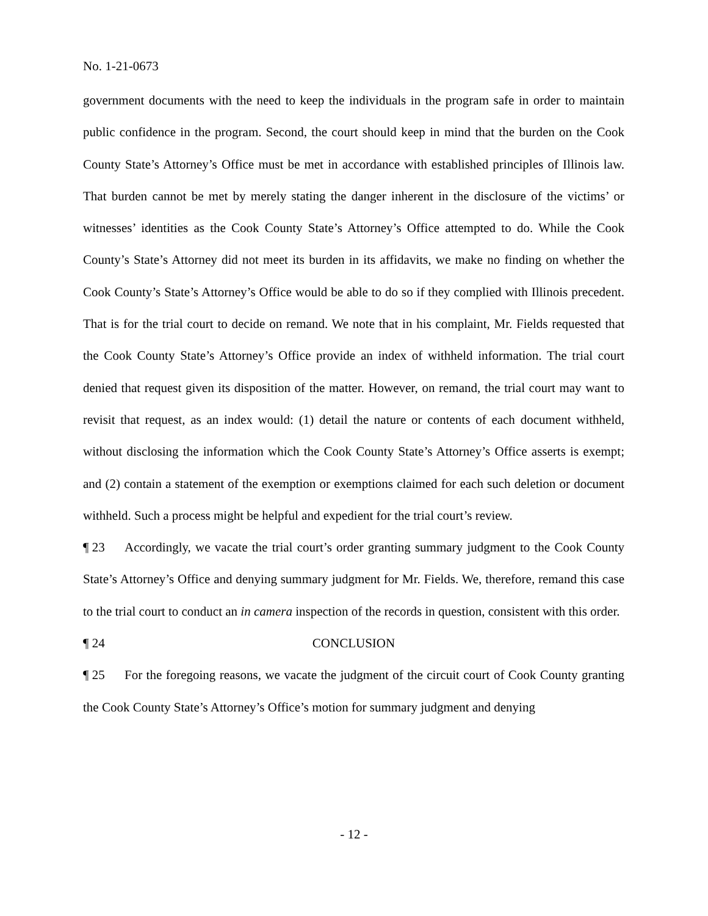No. 1-21-0673
government documents with the need to keep the individuals in the program safe in order to maintain public confidence in the program. Second, the court should keep in mind that the burden on the Cook County State’s Attorney’s Office must be met in accordance with established principles of Illinois law. That burden cannot be met by merely stating the danger inherent in the disclosure of the victims’ or witnesses’ identities as the Cook County State’s Attorney’s Office attempted to do. While the Cook County’s State’s Attorney did not meet its burden in its affidavits, we make no finding on whether the Cook County’s State’s Attorney’s Office would be able to do so if they complied with Illinois precedent. That is for the trial court to decide on remand. We note that in his complaint, Mr. Fields requested that the Cook County State’s Attorney’s Office provide an index of withheld information. The trial court denied that request given its disposition of the matter. However, on remand, the trial court may want to revisit that request, as an index would: (1) detail the nature or contents of each document withheld, without disclosing the information which the Cook County State’s Attorney’s Office asserts is exempt; and (2) contain a statement of the exemption or exemptions claimed for each such deletion or document withheld. Such a process might be helpful and expedient for the trial court’s review.
¶ 23 Accordingly, we vacate the trial court’s order granting summary judgment to the Cook County State’s Attorney’s Office and denying summary judgment for Mr. Fields. We, therefore, remand this case to the trial court to conduct an in camera inspection of the records in question, consistent with this order.
¶ 24 CONCLUSION
¶ 25 For the foregoing reasons, we vacate the judgment of the circuit court of Cook County granting the Cook County State’s Attorney’s Office’s motion for summary judgment and denying
- 12 -